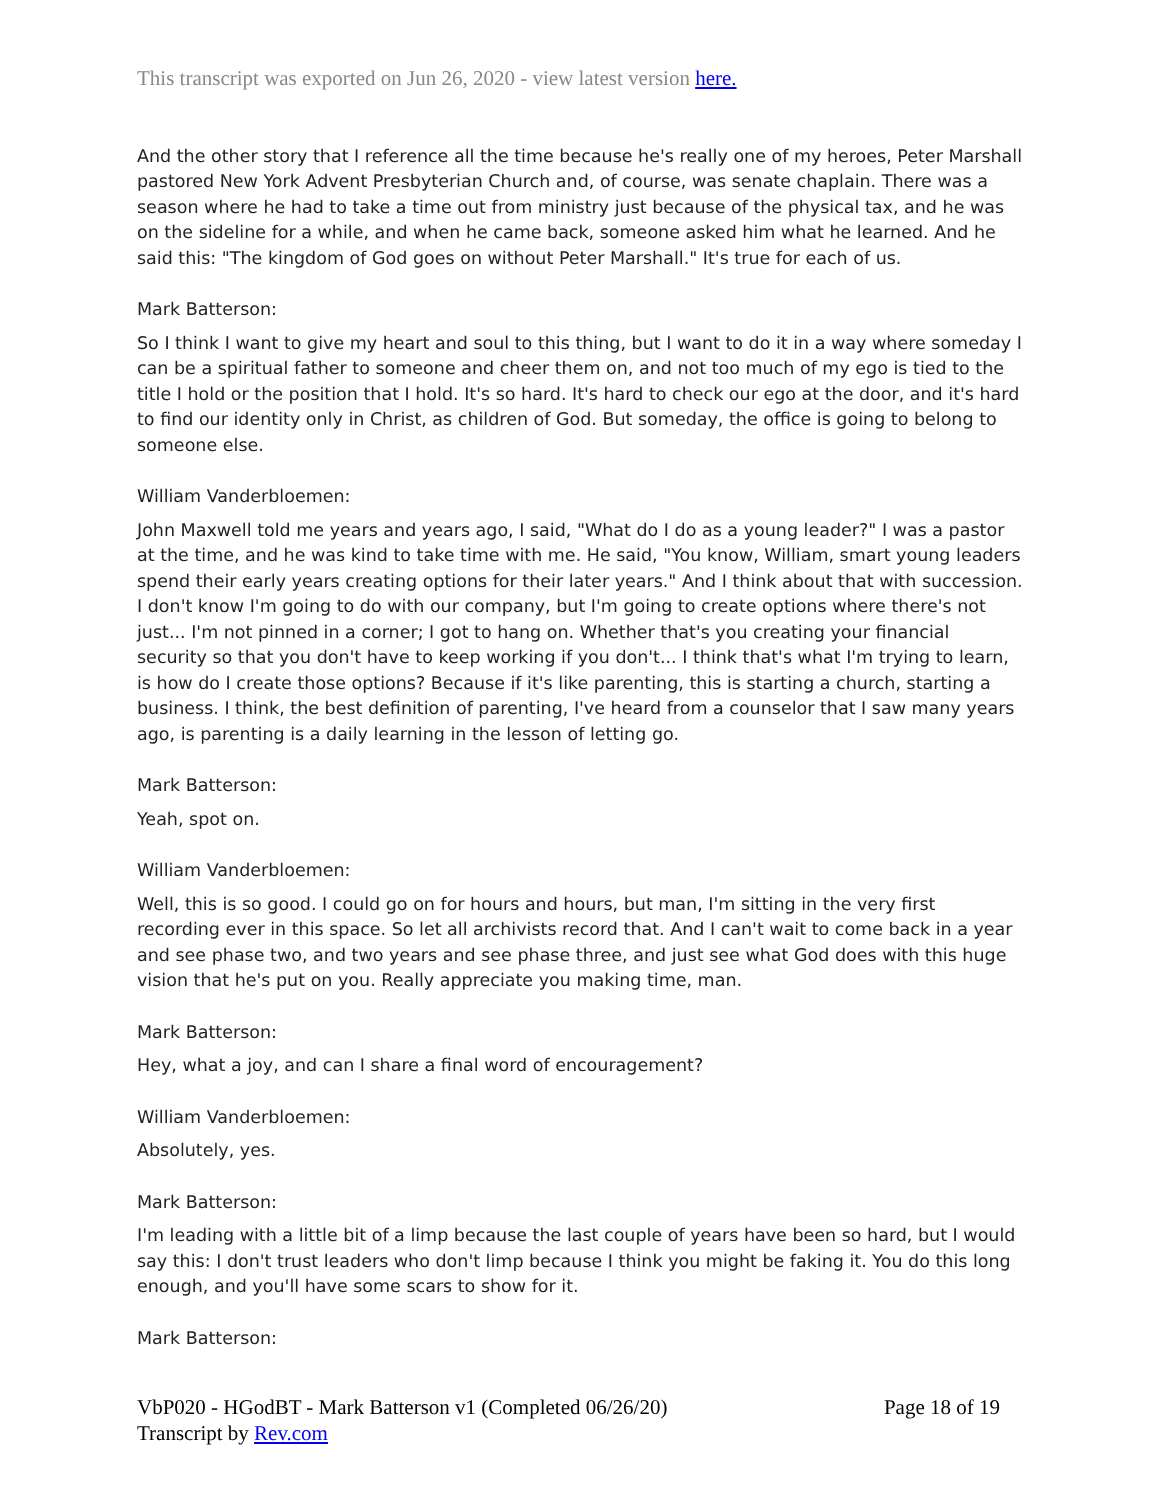This transcript was exported on Jun 26, 2020 - view latest version here.
And the other story that I reference all the time because he's really one of my heroes, Peter Marshall pastored New York Advent Presbyterian Church and, of course, was senate chaplain. There was a season where he had to take a time out from ministry just because of the physical tax, and he was on the sideline for a while, and when he came back, someone asked him what he learned. And he said this: "The kingdom of God goes on without Peter Marshall." It's true for each of us.
Mark Batterson:
So I think I want to give my heart and soul to this thing, but I want to do it in a way where someday I can be a spiritual father to someone and cheer them on, and not too much of my ego is tied to the title I hold or the position that I hold. It's so hard. It's hard to check our ego at the door, and it's hard to find our identity only in Christ, as children of God. But someday, the office is going to belong to someone else.
William Vanderbloemen:
John Maxwell told me years and years ago, I said, "What do I do as a young leader?" I was a pastor at the time, and he was kind to take time with me. He said, "You know, William, smart young leaders spend their early years creating options for their later years." And I think about that with succession. I don't know I'm going to do with our company, but I'm going to create options where there's not just... I'm not pinned in a corner; I got to hang on. Whether that's you creating your financial security so that you don't have to keep working if you don't... I think that's what I'm trying to learn, is how do I create those options? Because if it's like parenting, this is starting a church, starting a business. I think, the best definition of parenting, I've heard from a counselor that I saw many years ago, is parenting is a daily learning in the lesson of letting go.
Mark Batterson:
Yeah, spot on.
William Vanderbloemen:
Well, this is so good. I could go on for hours and hours, but man, I'm sitting in the very first recording ever in this space. So let all archivists record that. And I can't wait to come back in a year and see phase two, and two years and see phase three, and just see what God does with this huge vision that he's put on you. Really appreciate you making time, man.
Mark Batterson:
Hey, what a joy, and can I share a final word of encouragement?
William Vanderbloemen:
Absolutely, yes.
Mark Batterson:
I'm leading with a little bit of a limp because the last couple of years have been so hard, but I would say this: I don't trust leaders who don't limp because I think you might be faking it. You do this long enough, and you'll have some scars to show for it.
Mark Batterson:
VbP020 - HGodBT - Mark Batterson v1 (Completed 06/26/20)
Transcript by Rev.com
Page 18 of 19